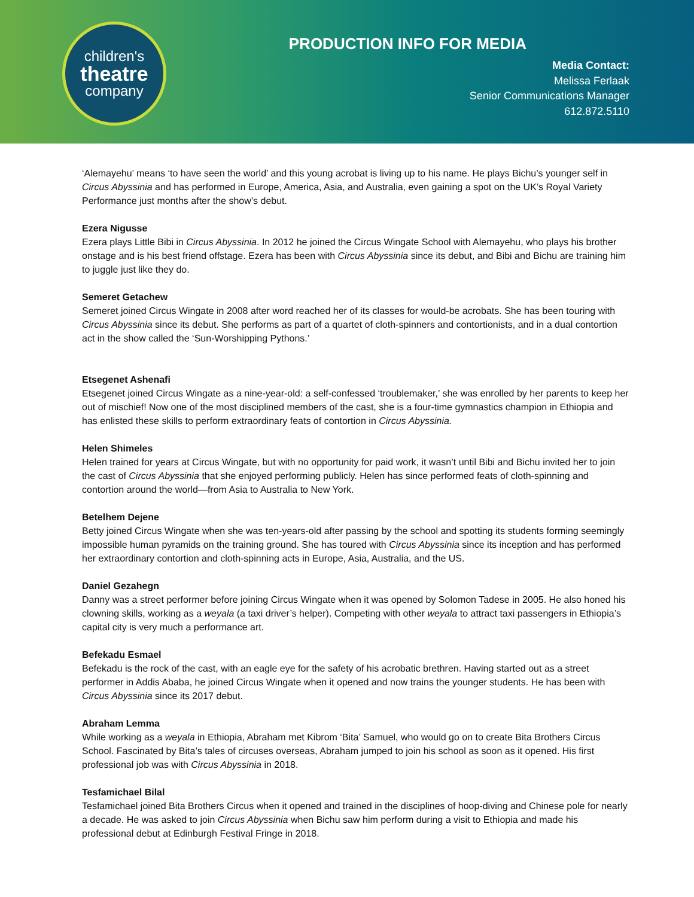children's
theatre
company
PRODUCTION INFO FOR MEDIA
Media Contact:
Melissa Ferlaak
Senior Communications Manager
612.872.5110
‘Alemayehu’ means ‘to have seen the world’ and this young acrobat is living up to his name. He plays Bichu’s younger self in Circus Abyssinia and has performed in Europe, America, Asia, and Australia, even gaining a spot on the UK’s Royal Variety Performance just months after the show’s debut.
Ezera Nigusse
Ezera plays Little Bibi in Circus Abyssinia. In 2012 he joined the Circus Wingate School with Alemayehu, who plays his brother onstage and is his best friend offstage. Ezera has been with Circus Abyssinia since its debut, and Bibi and Bichu are training him to juggle just like they do.
Semeret Getachew
Semeret joined Circus Wingate in 2008 after word reached her of its classes for would-be acrobats. She has been touring with Circus Abyssinia since its debut. She performs as part of a quartet of cloth-spinners and contortionists, and in a dual contortion act in the show called the ‘Sun-Worshipping Pythons.’
Etsegenet Ashenafi
Etsegenet joined Circus Wingate as a nine-year-old: a self-confessed ‘troublemaker,’ she was enrolled by her parents to keep her out of mischief! Now one of the most disciplined members of the cast, she is a four-time gymnastics champion in Ethiopia and has enlisted these skills to perform extraordinary feats of contortion in Circus Abyssinia.
Helen Shimeles
Helen trained for years at Circus Wingate, but with no opportunity for paid work, it wasn’t until Bibi and Bichu invited her to join the cast of Circus Abyssinia that she enjoyed performing publicly. Helen has since performed feats of cloth-spinning and contortion around the world—from Asia to Australia to New York.
Betelhem Dejene
Betty joined Circus Wingate when she was ten-years-old after passing by the school and spotting its students forming seemingly impossible human pyramids on the training ground. She has toured with Circus Abyssinia since its inception and has performed her extraordinary contortion and cloth-spinning acts in Europe, Asia, Australia, and the US.
Daniel Gezahegn
Danny was a street performer before joining Circus Wingate when it was opened by Solomon Tadese in 2005. He also honed his clowning skills, working as a weyala (a taxi driver’s helper). Competing with other weyala to attract taxi passengers in Ethiopia’s capital city is very much a performance art.
Befekadu Esmael
Befekadu is the rock of the cast, with an eagle eye for the safety of his acrobatic brethren. Having started out as a street performer in Addis Ababa, he joined Circus Wingate when it opened and now trains the younger students. He has been with Circus Abyssinia since its 2017 debut.
Abraham Lemma
While working as a weyala in Ethiopia, Abraham met Kibrom ‘Bita’ Samuel, who would go on to create Bita Brothers Circus School. Fascinated by Bita’s tales of circuses overseas, Abraham jumped to join his school as soon as it opened. His first professional job was with Circus Abyssinia in 2018.
Tesfamichael Bilal
Tesfamichael joined Bita Brothers Circus when it opened and trained in the disciplines of hoop-diving and Chinese pole for nearly a decade. He was asked to join Circus Abyssinia when Bichu saw him perform during a visit to Ethiopia and made his professional debut at Edinburgh Festival Fringe in 2018.